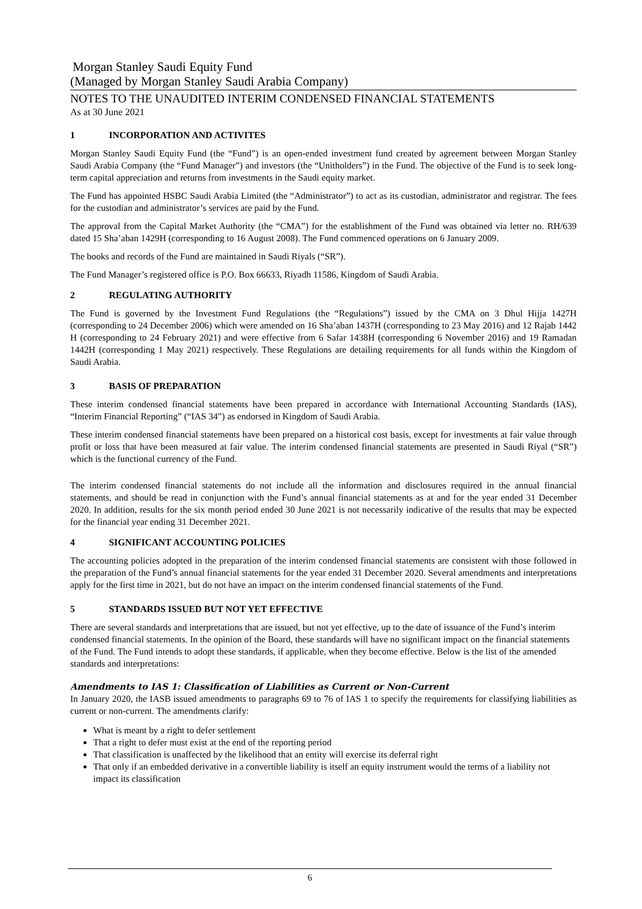Morgan Stanley Saudi Equity Fund
(Managed by Morgan Stanley Saudi Arabia Company)
NOTES TO THE UNAUDITED INTERIM CONDENSED FINANCIAL STATEMENTS
As at 30 June 2021
1 INCORPORATION AND ACTIVITES
Morgan Stanley Saudi Equity Fund (the “Fund”) is an open-ended investment fund created by agreement between Morgan Stanley Saudi Arabia Company (the “Fund Manager”) and investors (the “Unitholders”) in the Fund. The objective of the Fund is to seek long-term capital appreciation and returns from investments in the Saudi equity market.
The Fund has appointed HSBC Saudi Arabia Limited (the “Administrator”) to act as its custodian, administrator and registrar. The fees for the custodian and administrator’s services are paid by the Fund.
The approval from the Capital Market Authority (the “CMA”) for the establishment of the Fund was obtained via letter no. RH/639 dated 15 Sha’aban 1429H (corresponding to 16 August 2008). The Fund commenced operations on 6 January 2009.
The books and records of the Fund are maintained in Saudi Riyals (“SR”).
The Fund Manager’s registered office is P.O. Box 66633, Riyadh 11586, Kingdom of Saudi Arabia.
2 REGULATING AUTHORITY
The Fund is governed by the Investment Fund Regulations (the “Regulations”) issued by the CMA on 3 Dhul Hijja 1427H (corresponding to 24 December 2006) which were amended on 16 Sha’aban 1437H (corresponding to 23 May 2016) and 12 Rajab 1442 H (corresponding to 24 February 2021) and were effective from 6 Safar 1438H (corresponding 6 November 2016) and 19 Ramadan 1442H (corresponding 1 May 2021) respectively. These Regulations are detailing requirements for all funds within the Kingdom of Saudi Arabia.
3 BASIS OF PREPARATION
These interim condensed financial statements have been prepared in accordance with International Accounting Standards (IAS), “Interim Financial Reporting” (“IAS 34”) as endorsed in Kingdom of Saudi Arabia.
These interim condensed financial statements have been prepared on a historical cost basis, except for investments at fair value through profit or loss that have been measured at fair value. The interim condensed financial statements are presented in Saudi Riyal (“SR”) which is the functional currency of the Fund.
The interim condensed financial statements do not include all the information and disclosures required in the annual financial statements, and should be read in conjunction with the Fund’s annual financial statements as at and for the year ended 31 December 2020. In addition, results for the six month period ended 30 June 2021 is not necessarily indicative of the results that may be expected for the financial year ending 31 December 2021.
4 SIGNIFICANT ACCOUNTING POLICIES
The accounting policies adopted in the preparation of the interim condensed financial statements are consistent with those followed in the preparation of the Fund’s annual financial statements for the year ended 31 December 2020. Several amendments and interpretations apply for the first time in 2021, but do not have an impact on the interim condensed financial statements of the Fund.
5 STANDARDS ISSUED BUT NOT YET EFFECTIVE
There are several standards and interpretations that are issued, but not yet effective, up to the date of issuance of the Fund’s interim condensed financial statements. In the opinion of the Board, these standards will have no significant impact on the financial statements of the Fund. The Fund intends to adopt these standards, if applicable, when they become effective. Below is the list of the amended standards and interpretations:
Amendments to IAS 1: Classification of Liabilities as Current or Non-Current
In January 2020, the IASB issued amendments to paragraphs 69 to 76 of IAS 1 to specify the requirements for classifying liabilities as current or non-current. The amendments clarify:
What is meant by a right to defer settlement
That a right to defer must exist at the end of the reporting period
That classification is unaffected by the likelihood that an entity will exercise its deferral right
That only if an embedded derivative in a convertible liability is itself an equity instrument would the terms of a liability not impact its classification
6